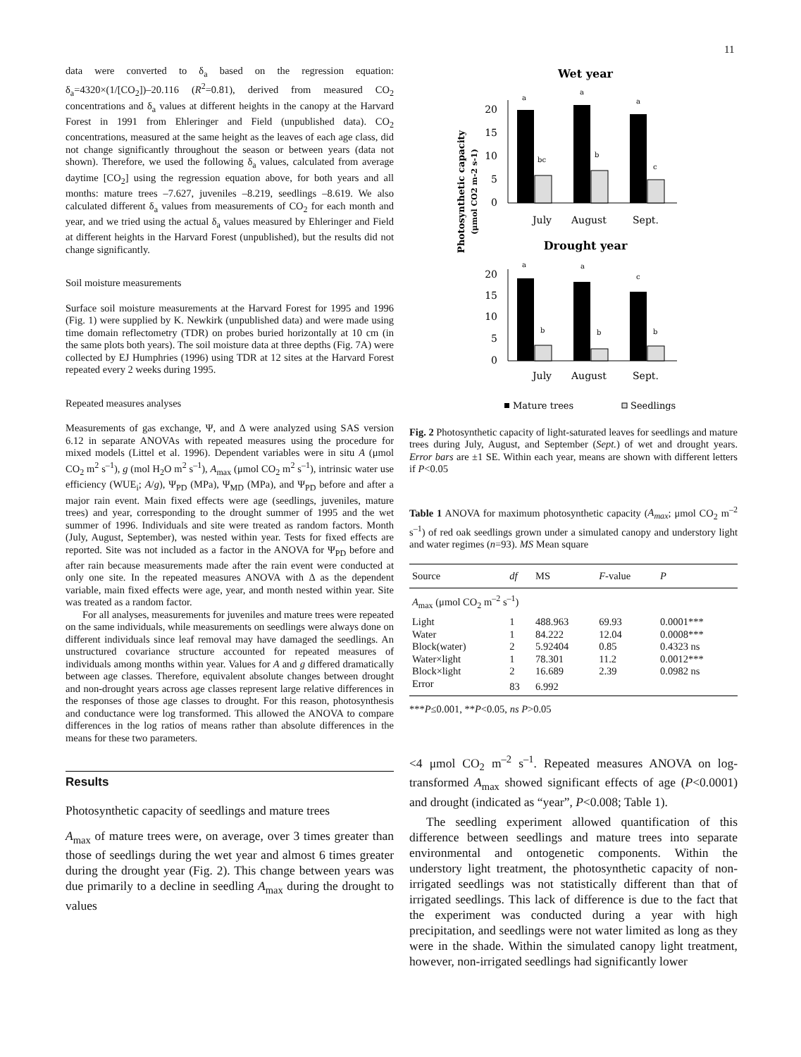11
data were converted to δ<sub>a</sub> based on the regression equation: δ<sub>a</sub>=4320×(1/[CO<sub>2</sub>])–20.116 (R<sup>2</sup>=0.81), derived from measured CO<sub>2</sub> concentrations and δ<sub>a</sub> values at different heights in the canopy at the Harvard Forest in 1991 from Ehleringer and Field (unpublished data). CO<sub>2</sub> concentrations, measured at the same height as the leaves of each age class, did not change significantly throughout the season or between years (data not shown). Therefore, we used the following δ<sub>a</sub> values, calculated from average daytime [CO<sub>2</sub>] using the regression equation above, for both years and all months: mature trees –7.627, juveniles –8.219, seedlings –8.619. We also calculated different δ<sub>a</sub> values from measurements of CO<sub>2</sub> for each month and year, and we tried using the actual δ<sub>a</sub> values measured by Ehleringer and Field at different heights in the Harvard Forest (unpublished), but the results did not change significantly.
Soil moisture measurements
Surface soil moisture measurements at the Harvard Forest for 1995 and 1996 (Fig. 1) were supplied by K. Newkirk (unpublished data) and were made using time domain reflectometry (TDR) on probes buried horizontally at 10 cm (in the same plots both years). The soil moisture data at three depths (Fig. 7A) were collected by EJ Humphries (1996) using TDR at 12 sites at the Harvard Forest repeated every 2 weeks during 1995.
Repeated measures analyses
Measurements of gas exchange, Ψ, and Δ were analyzed using SAS version 6.12 in separate ANOVAs with repeated measures using the procedure for mixed models (Littel et al. 1996). Dependent variables were in situ A (μmol CO<sub>2</sub> m<sup>2</sup> s<sup>–1</sup>), g (mol H<sub>2</sub>O m<sup>2</sup> s<sup>–1</sup>), A<sub>max</sub> (μmol CO<sub>2</sub> m<sup>2</sup> s<sup>–1</sup>), intrinsic water use efficiency (WUE<sub>i</sub>; A/g), Ψ<sub>PD</sub> (MPa), Ψ<sub>MD</sub> (MPa), and Ψ<sub>PD</sub> before and after a major rain event. Main fixed effects were age (seedlings, juveniles, mature trees) and year, corresponding to the drought summer of 1995 and the wet summer of 1996. Individuals and site were treated as random factors. Month (July, August, September), was nested within year. Tests for fixed effects are reported. Site was not included as a factor in the ANOVA for Ψ<sub>PD</sub> before and after rain because measurements made after the rain event were conducted at only one site. In the repeated measures ANOVA with Δ as the dependent variable, main fixed effects were age, year, and month nested within year. Site was treated as a random factor.
For all analyses, measurements for juveniles and mature trees were repeated on the same individuals, while measurements on seedlings were always done on different individuals since leaf removal may have damaged the seedlings. An unstructured covariance structure accounted for repeated measures of individuals among months within year. Values for A and g differed dramatically between age classes. Therefore, equivalent absolute changes between drought and non-drought years across age classes represent large relative differences in the responses of those age classes to drought. For this reason, photosynthesis and conductance were log transformed. This allowed the ANOVA to compare differences in the log ratios of means rather than absolute differences in the means for these two parameters.
Results
Photosynthetic capacity of seedlings and mature trees
A<sub>max</sub> of mature trees were, on average, over 3 times greater than those of seedlings during the wet year and almost 6 times greater during the drought year (Fig. 2). This change between years was due primarily to a decline in seedling A<sub>max</sub> during the drought to values
Wet year
Photosynthetic capacity
(μmol CO2 m-2 s-1)
20
15
10
5
0
a
a
a
bc
b
c
July
August
Sept.
Drought year
20
15
10
5
0
a
a
c
b
b
b
July
August
Sept.
Mature trees
Seedlings
Fig. 2 Photosynthetic capacity of light-saturated leaves for seedlings and mature trees during July, August, and September (Sept.) of wet and drought years. Error bars are ±1 SE. Within each year, means are shown with different letters if P<0.05
Table 1 ANOVA for maximum photosynthetic capacity (A<sub>max</sub>; μmol CO<sub>2</sub> m<sup>–2</sup> s<sup>–1</sup>) of red oak seedlings grown under a simulated canopy and understory light and water regimes (n=93). MS Mean square
| Source | df | MS | F -value | P |
| --- | --- | --- | --- | --- |
| A<sub>max</sub> (μmol CO<sub>2</sub> m<sup>–2</sup> s<sup>–1</sup>) | | | | |
| Light | 1 | 488.963 | 69.93 | 0.0001*** |
| Water | 1 | 84.222 | 12.04 | 0.0008*** |
| Block(water) | 2 | 5.92404 | 0.85 | 0.4323 ns |
| Water×light | 1 | 78.301 | 11.2 | 0.0012*** |
| Block×light | 2 | 16.689 | 2.39 | 0.0982 ns |
| Error | 83 | 6.992 | | |
***P≤0.001, **P<0.05, ns P>0.05
<4 μmol CO<sub>2</sub> m<sup>–2</sup> s<sup>–1</sup>. Repeated measures ANOVA on log-transformed A<sub>max</sub> showed significant effects of age (P<0.0001) and drought (indicated as “year”, P<0.008; Table 1).
The seedling experiment allowed quantification of this difference between seedlings and mature trees into separate environmental and ontogenetic components. Within the understory light treatment, the photosynthetic capacity of non-irrigated seedlings was not statistically different than that of irrigated seedlings. This lack of difference is due to the fact that the experiment was conducted during a year with high precipitation, and seedlings were not water limited as long as they were in the shade. Within the simulated canopy light treatment, however, non-irrigated seedlings had significantly lower